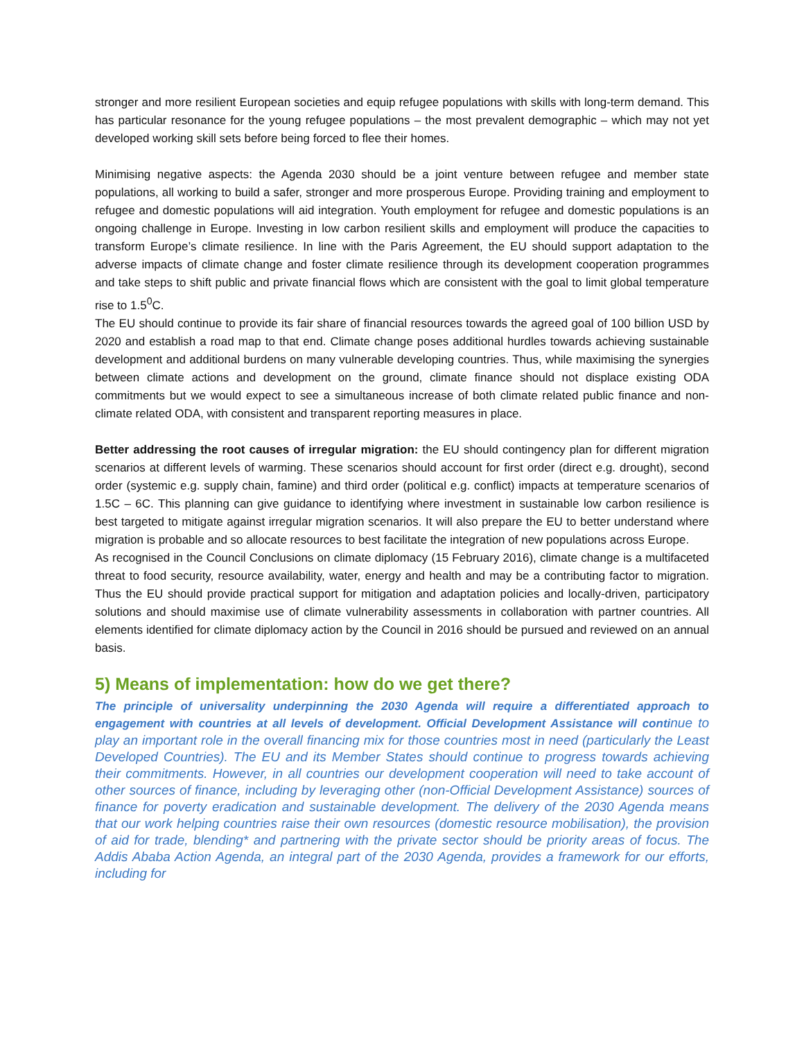stronger and more resilient European societies and equip refugee populations with skills with long-term demand. This has particular resonance for the young refugee populations – the most prevalent demographic – which may not yet developed working skill sets before being forced to flee their homes.
Minimising negative aspects: the Agenda 2030 should be a joint venture between refugee and member state populations, all working to build a safer, stronger and more prosperous Europe. Providing training and employment to refugee and domestic populations will aid integration. Youth employment for refugee and domestic populations is an ongoing challenge in Europe. Investing in low carbon resilient skills and employment will produce the capacities to transform Europe’s climate resilience. In line with the Paris Agreement, the EU should support adaptation to the adverse impacts of climate change and foster climate resilience through its development cooperation programmes and take steps to shift public and private financial flows which are consistent with the goal to limit global temperature rise to 1.5<sup>0</sup>C.
The EU should continue to provide its fair share of financial resources towards the agreed goal of 100 billion USD by 2020 and establish a road map to that end. Climate change poses additional hurdles towards achieving sustainable development and additional burdens on many vulnerable developing countries. Thus, while maximising the synergies between climate actions and development on the ground, climate finance should not displace existing ODA commitments but we would expect to see a simultaneous increase of both climate related public finance and non-climate related ODA, with consistent and transparent reporting measures in place.
Better addressing the root causes of irregular migration: the EU should contingency plan for different migration scenarios at different levels of warming. These scenarios should account for first order (direct e.g. drought), second order (systemic e.g. supply chain, famine) and third order (political e.g. conflict) impacts at temperature scenarios of 1.5C – 6C. This planning can give guidance to identifying where investment in sustainable low carbon resilience is best targeted to mitigate against irregular migration scenarios. It will also prepare the EU to better understand where migration is probable and so allocate resources to best facilitate the integration of new populations across Europe.
As recognised in the Council Conclusions on climate diplomacy (15 February 2016), climate change is a multifaceted threat to food security, resource availability, water, energy and health and may be a contributing factor to migration. Thus the EU should provide practical support for mitigation and adaptation policies and locally-driven, participatory solutions and should maximise use of climate vulnerability assessments in collaboration with partner countries. All elements identified for climate diplomacy action by the Council in 2016 should be pursued and reviewed on an annual basis.
5) Means of implementation: how do we get there?
The principle of universality underpinning the 2030 Agenda will require a differentiated approach to engagement with countries at all levels of development. Official Development Assistance will continue to play an important role in the overall financing mix for those countries most in need (particularly the Least Developed Countries). The EU and its Member States should continue to progress towards achieving their commitments. However, in all countries our development cooperation will need to take account of other sources of finance, including by leveraging other (non-Official Development Assistance) sources of finance for poverty eradication and sustainable development. The delivery of the 2030 Agenda means that our work helping countries raise their own resources (domestic resource mobilisation), the provision of aid for trade, blending* and partnering with the private sector should be priority areas of focus. The Addis Ababa Action Agenda, an integral part of the 2030 Agenda, provides a framework for our efforts, including for